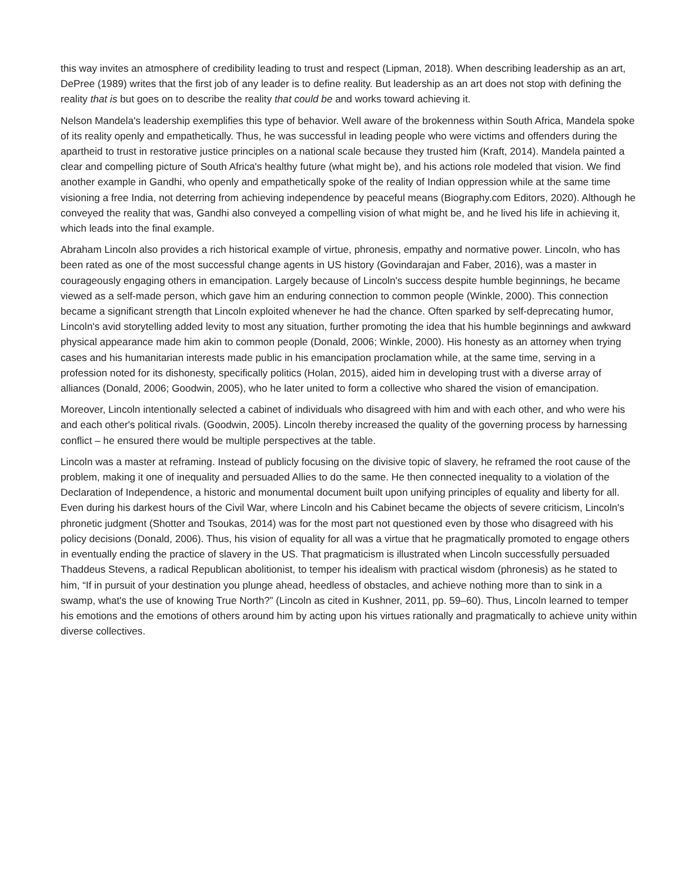this way invites an atmosphere of credibility leading to trust and respect (Lipman, 2018). When describing leadership as an art, DePree (1989) writes that the first job of any leader is to define reality. But leadership as an art does not stop with defining the reality that is but goes on to describe the reality that could be and works toward achieving it.
Nelson Mandela's leadership exemplifies this type of behavior. Well aware of the brokenness within South Africa, Mandela spoke of its reality openly and empathetically. Thus, he was successful in leading people who were victims and offenders during the apartheid to trust in restorative justice principles on a national scale because they trusted him (Kraft, 2014). Mandela painted a clear and compelling picture of South Africa's healthy future (what might be), and his actions role modeled that vision. We find another example in Gandhi, who openly and empathetically spoke of the reality of Indian oppression while at the same time visioning a free India, not deterring from achieving independence by peaceful means (Biography.com Editors, 2020). Although he conveyed the reality that was, Gandhi also conveyed a compelling vision of what might be, and he lived his life in achieving it, which leads into the final example.
Abraham Lincoln also provides a rich historical example of virtue, phronesis, empathy and normative power. Lincoln, who has been rated as one of the most successful change agents in US history (Govindarajan and Faber, 2016), was a master in courageously engaging others in emancipation. Largely because of Lincoln's success despite humble beginnings, he became viewed as a self-made person, which gave him an enduring connection to common people (Winkle, 2000). This connection became a significant strength that Lincoln exploited whenever he had the chance. Often sparked by self-deprecating humor, Lincoln's avid storytelling added levity to most any situation, further promoting the idea that his humble beginnings and awkward physical appearance made him akin to common people (Donald, 2006; Winkle, 2000). His honesty as an attorney when trying cases and his humanitarian interests made public in his emancipation proclamation while, at the same time, serving in a profession noted for its dishonesty, specifically politics (Holan, 2015), aided him in developing trust with a diverse array of alliances (Donald, 2006; Goodwin, 2005), who he later united to form a collective who shared the vision of emancipation.
Moreover, Lincoln intentionally selected a cabinet of individuals who disagreed with him and with each other, and who were his and each other's political rivals. (Goodwin, 2005). Lincoln thereby increased the quality of the governing process by harnessing conflict – he ensured there would be multiple perspectives at the table.
Lincoln was a master at reframing. Instead of publicly focusing on the divisive topic of slavery, he reframed the root cause of the problem, making it one of inequality and persuaded Allies to do the same. He then connected inequality to a violation of the Declaration of Independence, a historic and monumental document built upon unifying principles of equality and liberty for all. Even during his darkest hours of the Civil War, where Lincoln and his Cabinet became the objects of severe criticism, Lincoln's phronetic judgment (Shotter and Tsoukas, 2014) was for the most part not questioned even by those who disagreed with his policy decisions (Donald, 2006). Thus, his vision of equality for all was a virtue that he pragmatically promoted to engage others in eventually ending the practice of slavery in the US. That pragmaticism is illustrated when Lincoln successfully persuaded Thaddeus Stevens, a radical Republican abolitionist, to temper his idealism with practical wisdom (phronesis) as he stated to him, “If in pursuit of your destination you plunge ahead, heedless of obstacles, and achieve nothing more than to sink in a swamp, what's the use of knowing True North?” (Lincoln as cited in Kushner, 2011, pp. 59–60). Thus, Lincoln learned to temper his emotions and the emotions of others around him by acting upon his virtues rationally and pragmatically to achieve unity within diverse collectives.